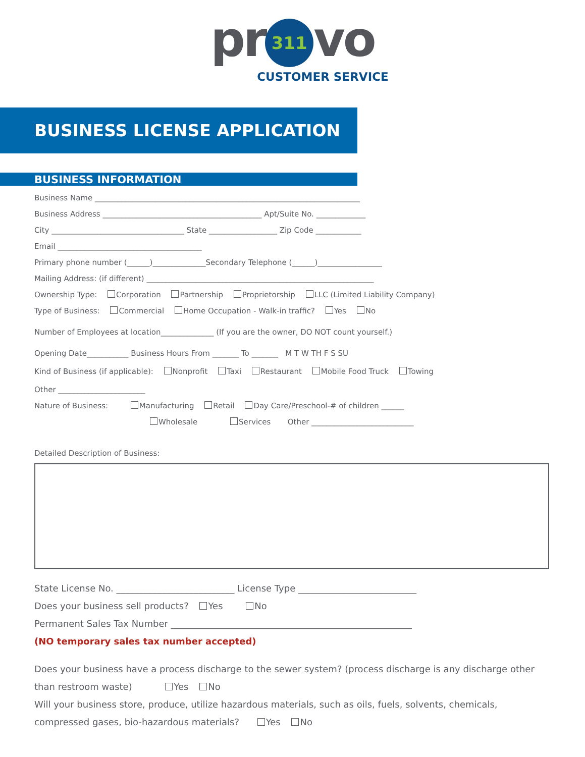pr 311 vo
CUSTOMER SERVICE
BUSINESS LICENSE APPLICATION
BUSINESS INFORMATION
Business Name ______________________________________________________________________
Business Address __________________________________________ Apt/Suite No. _____________
City ___________________________________ State __________________ Zip Code ____________
Email ______________________________________
Primary phone number (______)______________Secondary Telephone (______)_________________
Mailing Address: (if different) ____________________________________________________________
Ownership Type: Corporation Partnership Proprietorship LLC (Limited Liability Company)
Type of Business: Commercial Home Occupation - Walk-in traffic? Yes No
Number of Employees at location______________ (If you are the owner, DO NOT count yourself.)
Opening Date___________ Business Hours From _______ To _______ M T W TH F S SU
Kind of Business (if applicable): Nonprofit Taxi Restaurant Mobile Food Truck Towing
Other _______________________
Nature of Business: Manufacturing Retail Day Care/Preschool-# of children ______
Wholesale Services Other ___________________________
Detailed Description of Business:
State License No. __________________________ License Type __________________________
Does your business sell products? Yes No
Permanent Sales Tax Number _____________________________________________________
(NO temporary sales tax number accepted)
Does your business have a process discharge to the sewer system? (process discharge is any discharge other than restroom waste) Yes No
Will your business store, produce, utilize hazardous materials, such as oils, fuels, solvents, chemicals, compressed gases, bio-hazardous materials? Yes No